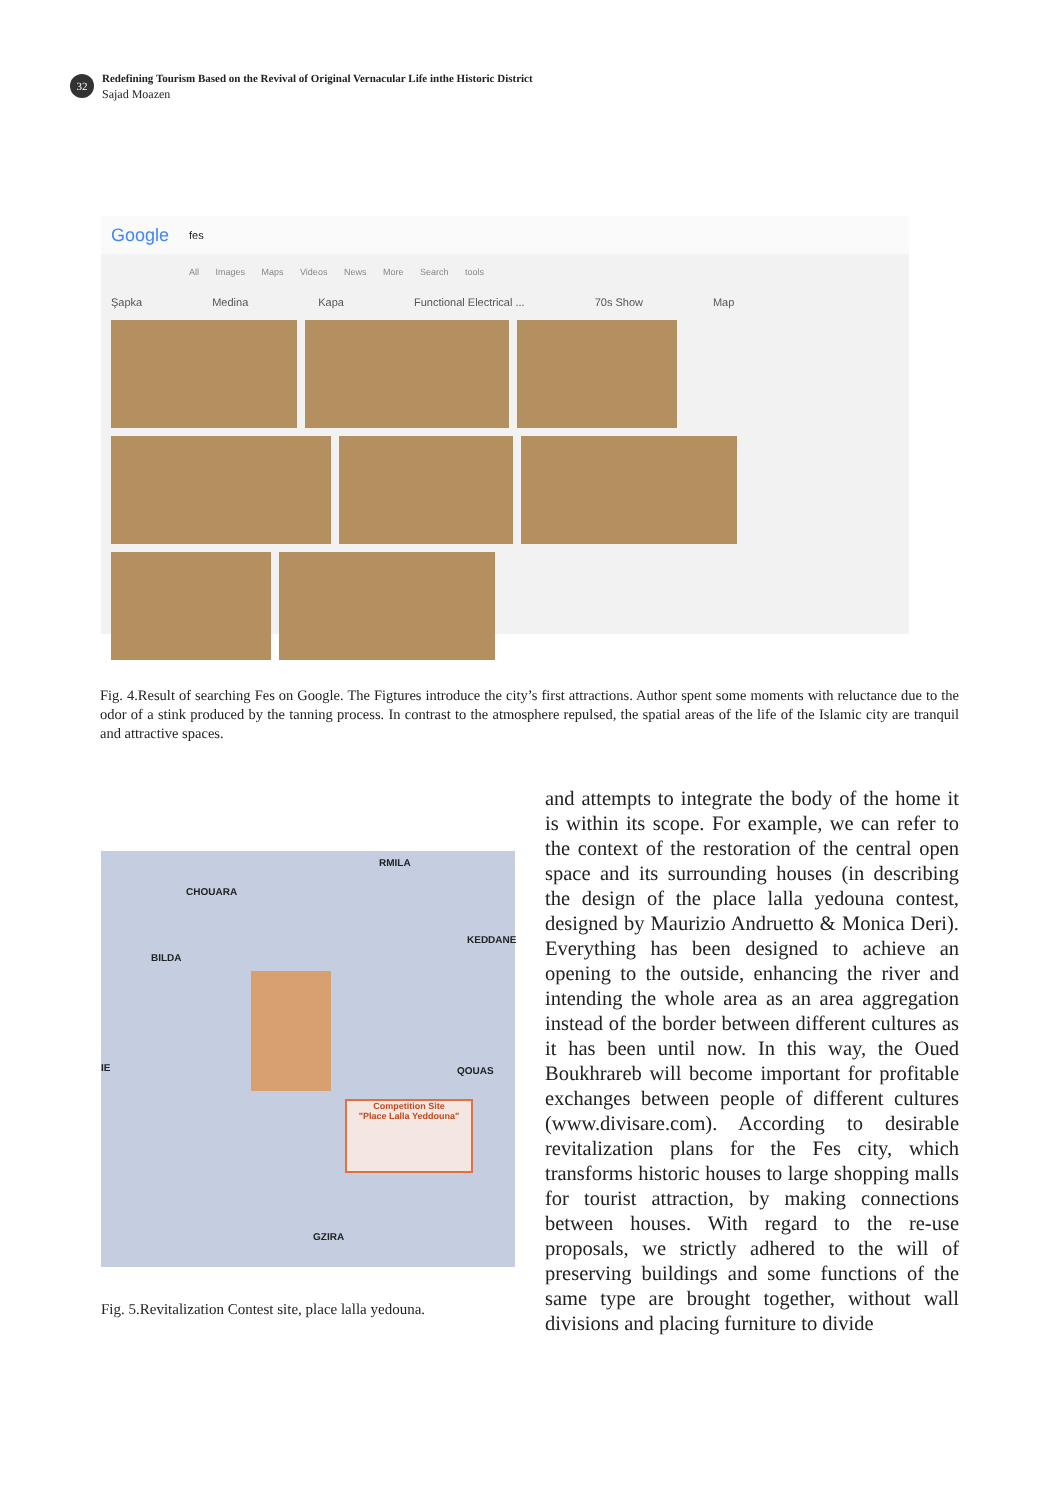32
Redefining Tourism Based on the Revival of Original Vernacular Life inthe Historic District
Sajad Moazen
Google fes
All Images Maps Videos News More Search tools
Şapka Medina Kapa Functional Electrical ... 70s Show Map
Fig. 4.Result of searching Fes on Google. The Figtures introduce the city’s first attractions. Author spent some moments with reluctance due to the odor of a stink produced by the tanning process. In contrast to the atmosphere repulsed, the spatial areas of the life of the Islamic city are tranquil and attractive spaces.
RMILA
CHOUARA
KEDDANE
BILDA
IE QOUAS
Competition Site
"Place Lalla Yeddouna"
GZIRA
Fig. 5.Revitalization Contest site, place lalla yedouna.
and attempts to integrate the body of the home it is within its scope. For example, we can refer to the context of the restoration of the central open space and its surrounding houses (in describing the design of the place lalla yedouna contest, designed by Maurizio Andruetto & Monica Deri). Everything has been designed to achieve an opening to the outside, enhancing the river and intending the whole area as an area aggregation instead of the border between different cultures as it has been until now. In this way, the Oued Boukhrareb will become important for profitable exchanges between people of different cultures (www.divisare.com). According to desirable revitalization plans for the Fes city, which transforms historic houses to large shopping malls for tourist attraction, by making connections between houses. With regard to the re-use proposals, we strictly adhered to the will of preserving buildings and some functions of the same type are brought together, without wall divisions and placing furniture to divide